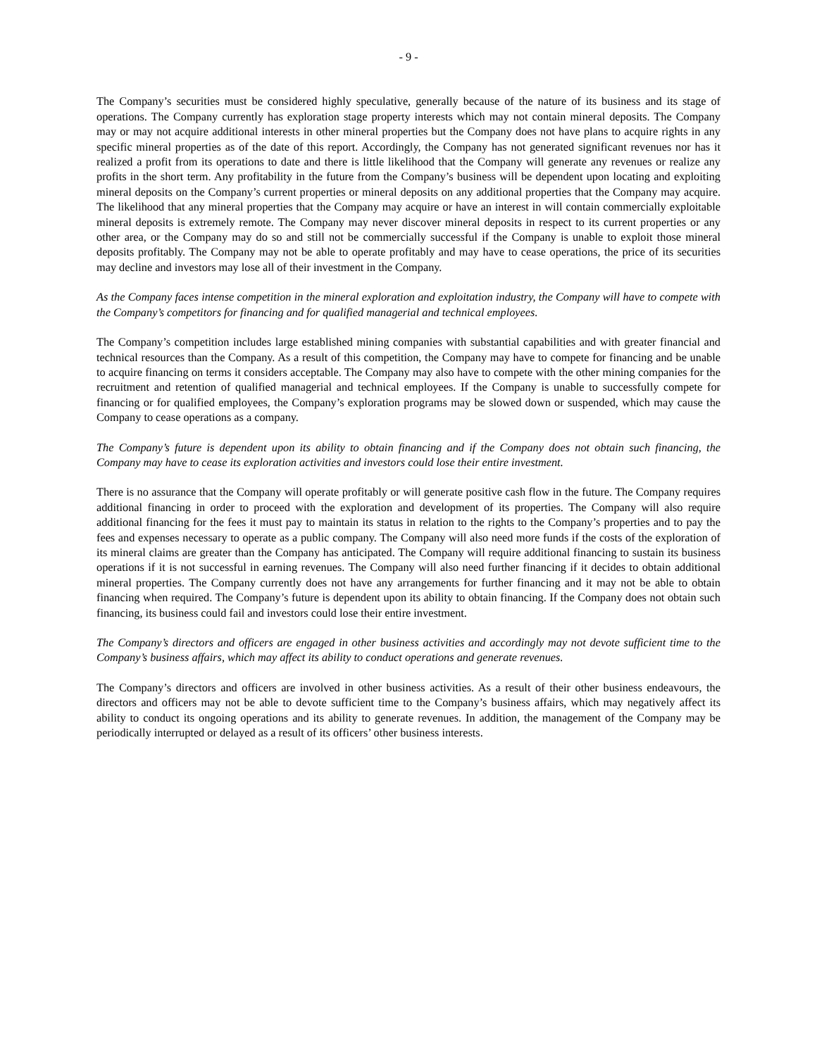- 9 -
The Company’s securities must be considered highly speculative, generally because of the nature of its business and its stage of operations. The Company currently has exploration stage property interests which may not contain mineral deposits. The Company may or may not acquire additional interests in other mineral properties but the Company does not have plans to acquire rights in any specific mineral properties as of the date of this report. Accordingly, the Company has not generated significant revenues nor has it realized a profit from its operations to date and there is little likelihood that the Company will generate any revenues or realize any profits in the short term. Any profitability in the future from the Company’s business will be dependent upon locating and exploiting mineral deposits on the Company’s current properties or mineral deposits on any additional properties that the Company may acquire. The likelihood that any mineral properties that the Company may acquire or have an interest in will contain commercially exploitable mineral deposits is extremely remote. The Company may never discover mineral deposits in respect to its current properties or any other area, or the Company may do so and still not be commercially successful if the Company is unable to exploit those mineral deposits profitably. The Company may not be able to operate profitably and may have to cease operations, the price of its securities may decline and investors may lose all of their investment in the Company.
As the Company faces intense competition in the mineral exploration and exploitation industry, the Company will have to compete with the Company’s competitors for financing and for qualified managerial and technical employees.
The Company’s competition includes large established mining companies with substantial capabilities and with greater financial and technical resources than the Company. As a result of this competition, the Company may have to compete for financing and be unable to acquire financing on terms it considers acceptable. The Company may also have to compete with the other mining companies for the recruitment and retention of qualified managerial and technical employees. If the Company is unable to successfully compete for financing or for qualified employees, the Company’s exploration programs may be slowed down or suspended, which may cause the Company to cease operations as a company.
The Company’s future is dependent upon its ability to obtain financing and if the Company does not obtain such financing, the Company may have to cease its exploration activities and investors could lose their entire investment.
There is no assurance that the Company will operate profitably or will generate positive cash flow in the future. The Company requires additional financing in order to proceed with the exploration and development of its properties. The Company will also require additional financing for the fees it must pay to maintain its status in relation to the rights to the Company’s properties and to pay the fees and expenses necessary to operate as a public company. The Company will also need more funds if the costs of the exploration of its mineral claims are greater than the Company has anticipated. The Company will require additional financing to sustain its business operations if it is not successful in earning revenues. The Company will also need further financing if it decides to obtain additional mineral properties. The Company currently does not have any arrangements for further financing and it may not be able to obtain financing when required. The Company’s future is dependent upon its ability to obtain financing. If the Company does not obtain such financing, its business could fail and investors could lose their entire investment.
The Company’s directors and officers are engaged in other business activities and accordingly may not devote sufficient time to the Company’s business affairs, which may affect its ability to conduct operations and generate revenues.
The Company’s directors and officers are involved in other business activities. As a result of their other business endeavours, the directors and officers may not be able to devote sufficient time to the Company’s business affairs, which may negatively affect its ability to conduct its ongoing operations and its ability to generate revenues. In addition, the management of the Company may be periodically interrupted or delayed as a result of its officers’ other business interests.